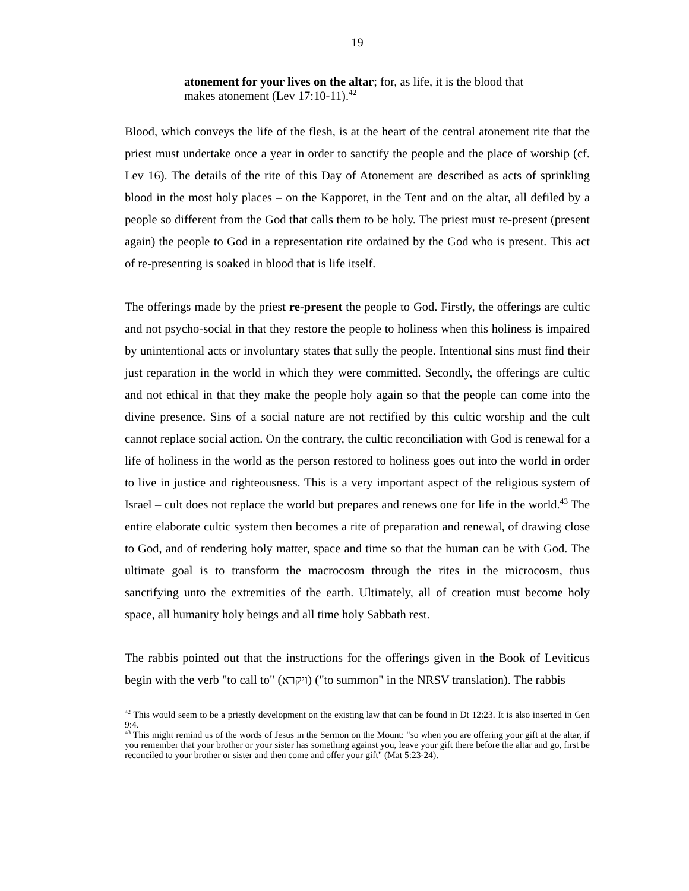19
atonement for your lives on the altar; for, as life, it is the blood that makes atonement (Lev 17:10-11).<sup>42</sup>
Blood, which conveys the life of the flesh, is at the heart of the central atonement rite that the priest must undertake once a year in order to sanctify the people and the place of worship (cf. Lev 16). The details of the rite of this Day of Atonement are described as acts of sprinkling blood in the most holy places – on the Kapporet, in the Tent and on the altar, all defiled by a people so different from the God that calls them to be holy. The priest must re-present (present again) the people to God in a representation rite ordained by the God who is present. This act of re-presenting is soaked in blood that is life itself.
The offerings made by the priest re-present the people to God. Firstly, the offerings are cultic and not psycho-social in that they restore the people to holiness when this holiness is impaired by unintentional acts or involuntary states that sully the people. Intentional sins must find their just reparation in the world in which they were committed. Secondly, the offerings are cultic and not ethical in that they make the people holy again so that the people can come into the divine presence. Sins of a social nature are not rectified by this cultic worship and the cult cannot replace social action. On the contrary, the cultic reconciliation with God is renewal for a life of holiness in the world as the person restored to holiness goes out into the world in order to live in justice and righteousness. This is a very important aspect of the religious system of Israel – cult does not replace the world but prepares and renews one for life in the world.<sup>43</sup> The entire elaborate cultic system then becomes a rite of preparation and renewal, of drawing close to God, and of rendering holy matter, space and time so that the human can be with God. The ultimate goal is to transform the macrocosm through the rites in the microcosm, thus sanctifying unto the extremities of the earth. Ultimately, all of creation must become holy space, all humanity holy beings and all time holy Sabbath rest.
The rabbis pointed out that the instructions for the offerings given in the Book of Leviticus begin with the verb "to call to" (ויקרא) ("to summon" in the NRSV translation). The rabbis
<sup>42</sup> This would seem to be a priestly development on the existing law that can be found in Dt 12:23. It is also inserted in Gen 9:4.
<sup>43</sup> This might remind us of the words of Jesus in the Sermon on the Mount: "so when you are offering your gift at the altar, if you remember that your brother or your sister has something against you, leave your gift there before the altar and go, first be reconciled to your brother or sister and then come and offer your gift" (Mat 5:23-24).